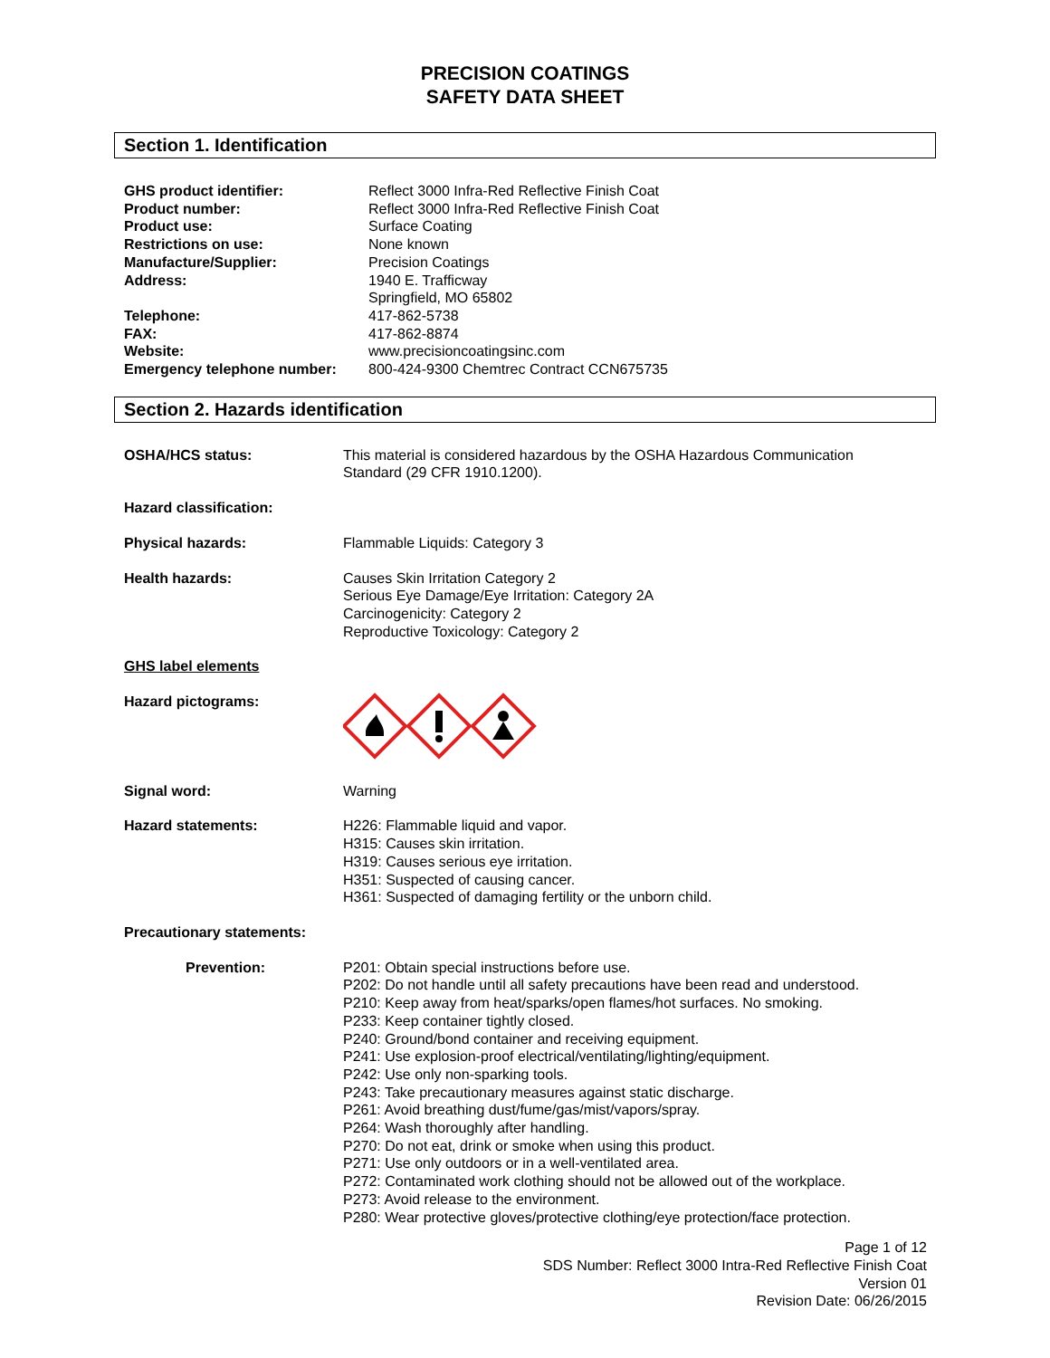PRECISION COATINGS
SAFETY DATA SHEET
Section 1. Identification
GHS product identifier: Reflect 3000 Infra-Red Reflective Finish Coat
Product number: Reflect 3000 Infra-Red Reflective Finish Coat
Product use: Surface Coating
Restrictions on use: None known
Manufacture/Supplier: Precision Coatings
Address: 1940 E. Trafficway
Springfield, MO 65802
Telephone: 417-862-5738
FAX: 417-862-8874
Website: www.precisioncoatingsinc.com
Emergency telephone number: 800-424-9300 Chemtrec Contract CCN675735
Section 2. Hazards identification
OSHA/HCS status: This material is considered hazardous by the OSHA Hazardous Communication
Standard (29 CFR 1910.1200).
Hazard classification:
Physical hazards: Flammable Liquids: Category 3
Health hazards: Causes Skin Irritation Category 2
Serious Eye Damage/Eye Irritation: Category 2A
Carcinogenicity: Category 2
Reproductive Toxicology: Category 2
GHS label elements
Hazard pictograms:
Signal word: Warning
Hazard statements: H226: Flammable liquid and vapor.
H315: Causes skin irritation.
H319: Causes serious eye irritation.
H351: Suspected of causing cancer.
H361: Suspected of damaging fertility or the unborn child.
Precautionary statements:
Prevention: P201: Obtain special instructions before use.
P202: Do not handle until all safety precautions have been read and understood.
P210: Keep away from heat/sparks/open flames/hot surfaces. No smoking.
P233: Keep container tightly closed.
P240: Ground/bond container and receiving equipment.
P241: Use explosion-proof electrical/ventilating/lighting/equipment.
P242: Use only non-sparking tools.
P243: Take precautionary measures against static discharge.
P261: Avoid breathing dust/fume/gas/mist/vapors/spray.
P264: Wash thoroughly after handling.
P270: Do not eat, drink or smoke when using this product.
P271: Use only outdoors or in a well-ventilated area.
P272: Contaminated work clothing should not be allowed out of the workplace.
P273: Avoid release to the environment.
P280: Wear protective gloves/protective clothing/eye protection/face protection.
Page 1 of 12
SDS Number: Reflect 3000 Intra-Red Reflective Finish Coat
Version 01
Revision Date: 06/26/2015